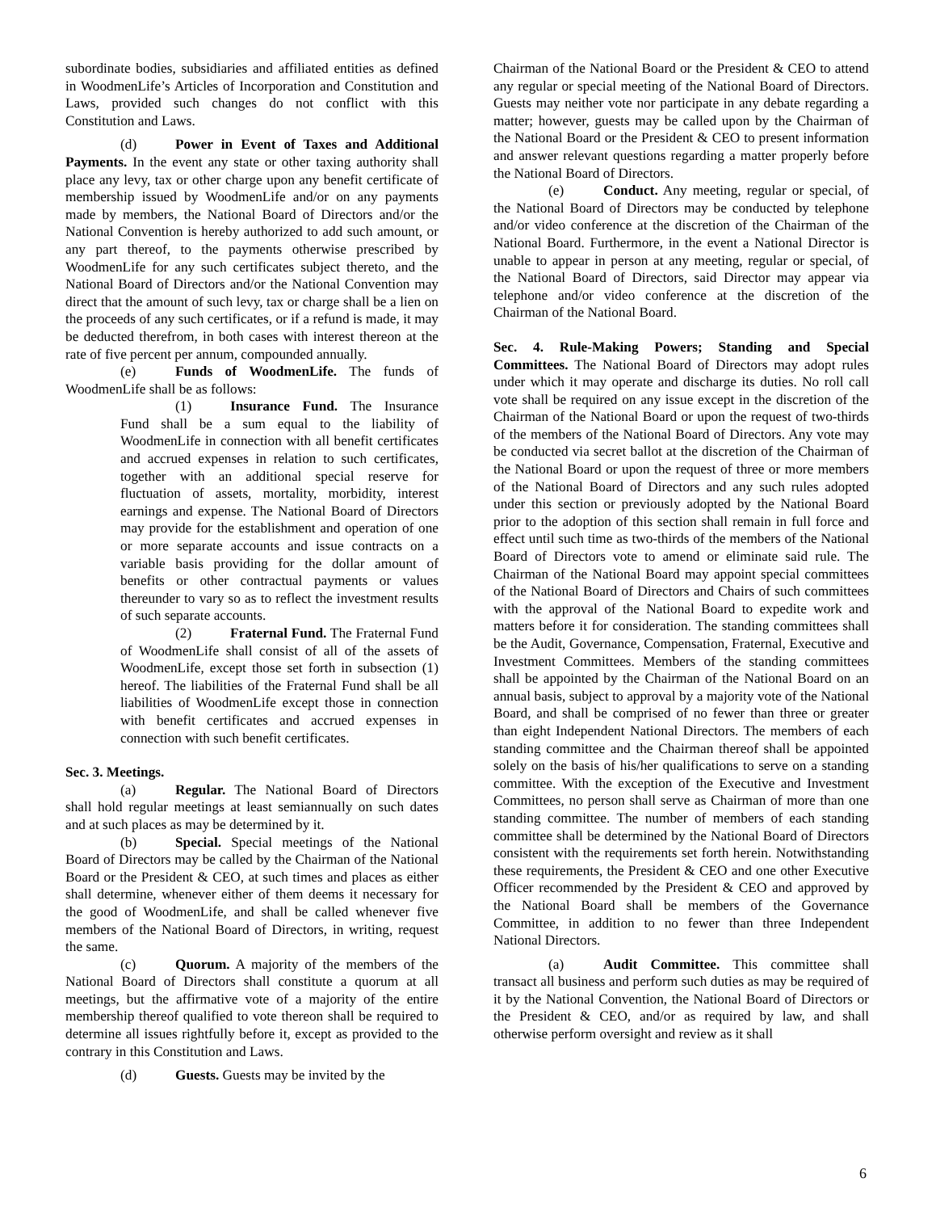subordinate bodies, subsidiaries and affiliated entities as defined in WoodmenLife’s Articles of Incorporation and Constitution and Laws, provided such changes do not conflict with this Constitution and Laws.
(d) Power in Event of Taxes and Additional Payments. In the event any state or other taxing authority shall place any levy, tax or other charge upon any benefit certificate of membership issued by WoodmenLife and/or on any payments made by members, the National Board of Directors and/or the National Convention is hereby authorized to add such amount, or any part thereof, to the payments otherwise prescribed by WoodmenLife for any such certificates subject thereto, and the National Board of Directors and/or the National Convention may direct that the amount of such levy, tax or charge shall be a lien on the proceeds of any such certificates, or if a refund is made, it may be deducted therefrom, in both cases with interest thereon at the rate of five percent per annum, compounded annually.
(e) Funds of WoodmenLife. The funds of WoodmenLife shall be as follows:
(1) Insurance Fund. The Insurance Fund shall be a sum equal to the liability of WoodmenLife in connection with all benefit certificates and accrued expenses in relation to such certificates, together with an additional special reserve for fluctuation of assets, mortality, morbidity, interest earnings and expense. The National Board of Directors may provide for the establishment and operation of one or more separate accounts and issue contracts on a variable basis providing for the dollar amount of benefits or other contractual payments or values thereunder to vary so as to reflect the investment results of such separate accounts.
(2) Fraternal Fund. The Fraternal Fund of WoodmenLife shall consist of all of the assets of WoodmenLife, except those set forth in subsection (1) hereof. The liabilities of the Fraternal Fund shall be all liabilities of WoodmenLife except those in connection with benefit certificates and accrued expenses in connection with such benefit certificates.
Sec. 3. Meetings.
(a) Regular. The National Board of Directors shall hold regular meetings at least semiannually on such dates and at such places as may be determined by it.
(b) Special. Special meetings of the National Board of Directors may be called by the Chairman of the National Board or the President & CEO, at such times and places as either shall determine, whenever either of them deems it necessary for the good of WoodmenLife, and shall be called whenever five members of the National Board of Directors, in writing, request the same.
(c) Quorum. A majority of the members of the National Board of Directors shall constitute a quorum at all meetings, but the affirmative vote of a majority of the entire membership thereof qualified to vote thereon shall be required to determine all issues rightfully before it, except as provided to the contrary in this Constitution and Laws.
(d) Guests. Guests may be invited by the
Chairman of the National Board or the President & CEO to attend any regular or special meeting of the National Board of Directors. Guests may neither vote nor participate in any debate regarding a matter; however, guests may be called upon by the Chairman of the National Board or the President & CEO to present information and answer relevant questions regarding a matter properly before the National Board of Directors.
(e) Conduct. Any meeting, regular or special, of the National Board of Directors may be conducted by telephone and/or video conference at the discretion of the Chairman of the National Board. Furthermore, in the event a National Director is unable to appear in person at any meeting, regular or special, of the National Board of Directors, said Director may appear via telephone and/or video conference at the discretion of the Chairman of the National Board.
Sec. 4. Rule-Making Powers; Standing and Special Committees. The National Board of Directors may adopt rules under which it may operate and discharge its duties. No roll call vote shall be required on any issue except in the discretion of the Chairman of the National Board or upon the request of two-thirds of the members of the National Board of Directors. Any vote may be conducted via secret ballot at the discretion of the Chairman of the National Board or upon the request of three or more members of the National Board of Directors and any such rules adopted under this section or previously adopted by the National Board prior to the adoption of this section shall remain in full force and effect until such time as two-thirds of the members of the National Board of Directors vote to amend or eliminate said rule. The Chairman of the National Board may appoint special committees of the National Board of Directors and Chairs of such committees with the approval of the National Board to expedite work and matters before it for consideration. The standing committees shall be the Audit, Governance, Compensation, Fraternal, Executive and Investment Committees. Members of the standing committees shall be appointed by the Chairman of the National Board on an annual basis, subject to approval by a majority vote of the National Board, and shall be comprised of no fewer than three or greater than eight Independent National Directors. The members of each standing committee and the Chairman thereof shall be appointed solely on the basis of his/her qualifications to serve on a standing committee. With the exception of the Executive and Investment Committees, no person shall serve as Chairman of more than one standing committee. The number of members of each standing committee shall be determined by the National Board of Directors consistent with the requirements set forth herein. Notwithstanding these requirements, the President & CEO and one other Executive Officer recommended by the President & CEO and approved by the National Board shall be members of the Governance Committee, in addition to no fewer than three Independent National Directors.
(a) Audit Committee. This committee shall transact all business and perform such duties as may be required of it by the National Convention, the National Board of Directors or the President & CEO, and/or as required by law, and shall otherwise perform oversight and review as it shall
6